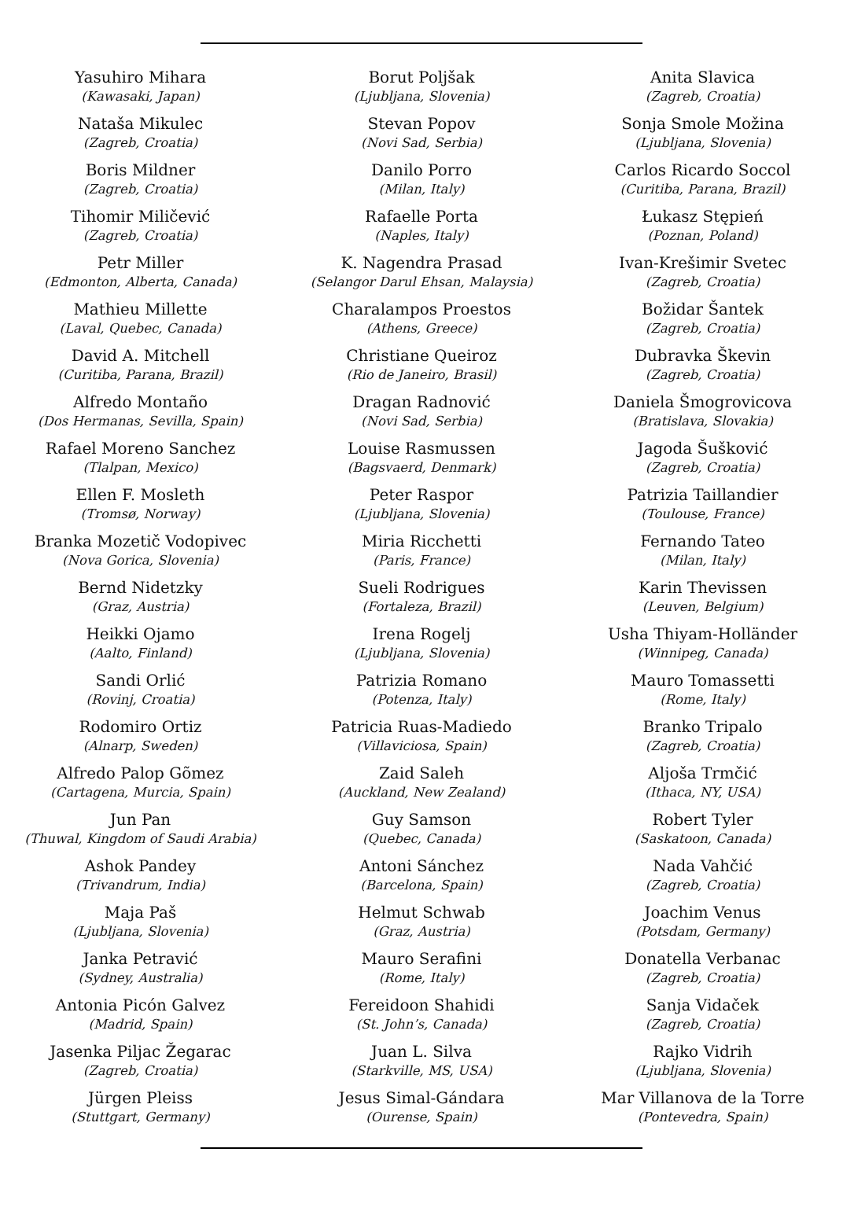Yasuhiro Mihara
(Kawasaki, Japan)
Nataša Mikulec
(Zagreb, Croatia)
Boris Mildner
(Zagreb, Croatia)
Tihomir Miličević
(Zagreb, Croatia)
Petr Miller
(Edmonton, Alberta, Canada)
Mathieu Millette
(Laval, Quebec, Canada)
David A. Mitchell
(Curitiba, Parana, Brazil)
Alfredo Montaño
(Dos Hermanas, Sevilla, Spain)
Rafael Moreno Sanchez
(Tlalpan, Mexico)
Ellen F. Mosleth
(Tromsø, Norway)
Branka Mozetič Vodopivec
(Nova Gorica, Slovenia)
Bernd Nidetzky
(Graz, Austria)
Heikki Ojamo
(Aalto, Finland)
Sandi Orlić
(Rovinj, Croatia)
Rodomiro Ortiz
(Alnarp, Sweden)
Alfredo Palop Gõmez
(Cartagena, Murcia, Spain)
Jun Pan
(Thuwal, Kingdom of Saudi Arabia)
Ashok Pandey
(Trivandrum, India)
Maja Paš
(Ljubljana, Slovenia)
Janka Petravić
(Sydney, Australia)
Antonia Picón Galvez
(Madrid, Spain)
Jasenka Piljac Žegarac
(Zagreb, Croatia)
Jürgen Pleiss
(Stuttgart, Germany)
Borut Poljšak
(Ljubljana, Slovenia)
Stevan Popov
(Novi Sad, Serbia)
Danilo Porro
(Milan, Italy)
Rafaelle Porta
(Naples, Italy)
K. Nagendra Prasad
(Selangor Darul Ehsan, Malaysia)
Charalampos Proestos
(Athens, Greece)
Christiane Queiroz
(Rio de Janeiro, Brasil)
Dragan Radnović
(Novi Sad, Serbia)
Louise Rasmussen
(Bagsvaerd, Denmark)
Peter Raspor
(Ljubljana, Slovenia)
Miria Ricchetti
(Paris, France)
Sueli Rodrigues
(Fortaleza, Brazil)
Irena Rogelj
(Ljubljana, Slovenia)
Patrizia Romano
(Potenza, Italy)
Patricia Ruas-Madiedo
(Villaviciosa, Spain)
Zaid Saleh
(Auckland, New Zealand)
Guy Samson
(Quebec, Canada)
Antoni Sánchez
(Barcelona, Spain)
Helmut Schwab
(Graz, Austria)
Mauro Serafini
(Rome, Italy)
Fereidoon Shahidi
(St. John’s, Canada)
Juan L. Silva
(Starkville, MS, USA)
Jesus Simal-Gándara
(Ourense, Spain)
Anita Slavica
(Zagreb, Croatia)
Sonja Smole Možina
(Ljubljana, Slovenia)
Carlos Ricardo Soccol
(Curitiba, Parana, Brazil)
Łukasz Stępień
(Poznan, Poland)
Ivan-Krešimir Svetec
(Zagreb, Croatia)
Božidar Šantek
(Zagreb, Croatia)
Dubravka Škevin
(Zagreb, Croatia)
Daniela Šmogrovicova
(Bratislava, Slovakia)
Jagoda Šušković
(Zagreb, Croatia)
Patrizia Taillandier
(Toulouse, France)
Fernando Tateo
(Milan, Italy)
Karin Thevissen
(Leuven, Belgium)
Usha Thiyam-Holländer
(Winnipeg, Canada)
Mauro Tomassetti
(Rome, Italy)
Branko Tripalo
(Zagreb, Croatia)
Aljoša Trmčić
(Ithaca, NY, USA)
Robert Tyler
(Saskatoon, Canada)
Nada Vahčić
(Zagreb, Croatia)
Joachim Venus
(Potsdam, Germany)
Donatella Verbanac
(Zagreb, Croatia)
Sanja Vidaček
(Zagreb, Croatia)
Rajko Vidrih
(Ljubljana, Slovenia)
Mar Villanova de la Torre
(Pontevedra, Spain)